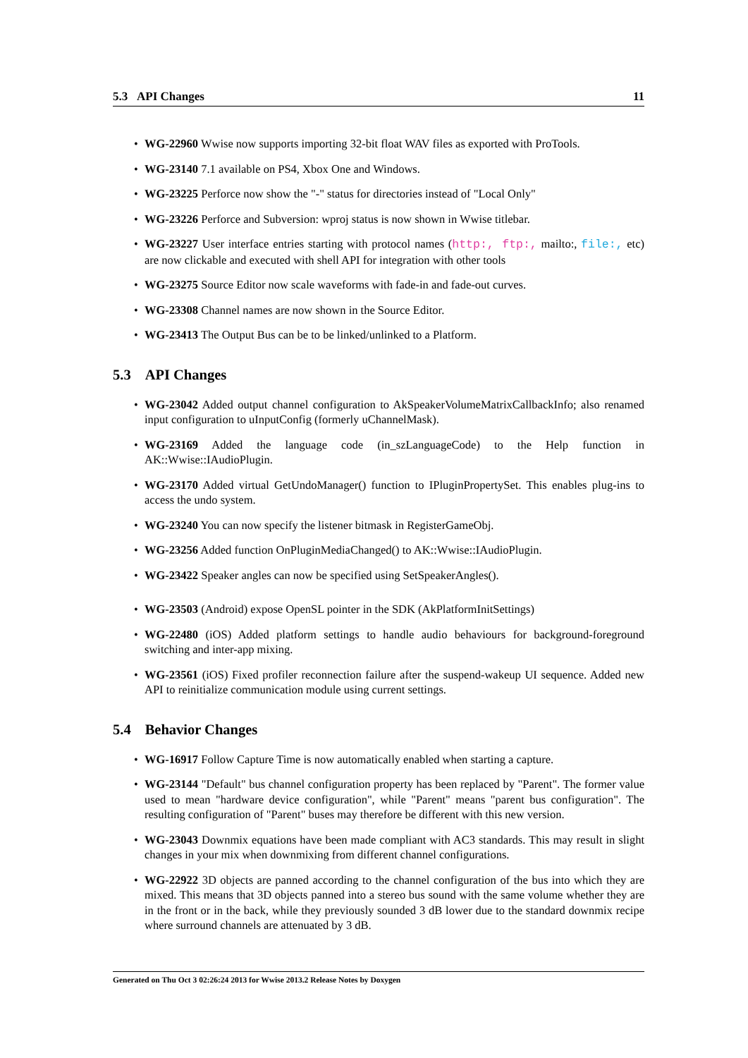5.3 API Changes 11
WG-22960 Wwise now supports importing 32-bit float WAV files as exported with ProTools.
WG-23140 7.1 available on PS4, Xbox One and Windows.
WG-23225 Perforce now show the "-" status for directories instead of "Local Only"
WG-23226 Perforce and Subversion: wproj status is now shown in Wwise titlebar.
WG-23227 User interface entries starting with protocol names (http:, ftp:, mailto:, file:, etc) are now clickable and executed with shell API for integration with other tools
WG-23275 Source Editor now scale waveforms with fade-in and fade-out curves.
WG-23308 Channel names are now shown in the Source Editor.
WG-23413 The Output Bus can be to be linked/unlinked to a Platform.
5.3 API Changes
WG-23042 Added output channel configuration to AkSpeakerVolumeMatrixCallbackInfo; also renamed input configuration to uInputConfig (formerly uChannelMask).
WG-23169 Added the language code (in_szLanguageCode) to the Help function in AK::Wwise::IAudioPlugin.
WG-23170 Added virtual GetUndoManager() function to IPluginPropertySet. This enables plug-ins to access the undo system.
WG-23240 You can now specify the listener bitmask in RegisterGameObj.
WG-23256 Added function OnPluginMediaChanged() to AK::Wwise::IAudioPlugin.
WG-23422 Speaker angles can now be specified using SetSpeakerAngles().
WG-23503 (Android) expose OpenSL pointer in the SDK (AkPlatformInitSettings)
WG-22480 (iOS) Added platform settings to handle audio behaviours for background-foreground switching and inter-app mixing.
WG-23561 (iOS) Fixed profiler reconnection failure after the suspend-wakeup UI sequence. Added new API to reinitialize communication module using current settings.
5.4 Behavior Changes
WG-16917 Follow Capture Time is now automatically enabled when starting a capture.
WG-23144 "Default" bus channel configuration property has been replaced by "Parent". The former value used to mean "hardware device configuration", while "Parent" means "parent bus configuration". The resulting configuration of "Parent" buses may therefore be different with this new version.
WG-23043 Downmix equations have been made compliant with AC3 standards. This may result in slight changes in your mix when downmixing from different channel configurations.
WG-22922 3D objects are panned according to the channel configuration of the bus into which they are mixed. This means that 3D objects panned into a stereo bus sound with the same volume whether they are in the front or in the back, while they previously sounded 3 dB lower due to the standard downmix recipe where surround channels are attenuated by 3 dB.
Generated on Thu Oct 3 02:26:24 2013 for Wwise 2013.2 Release Notes by Doxygen